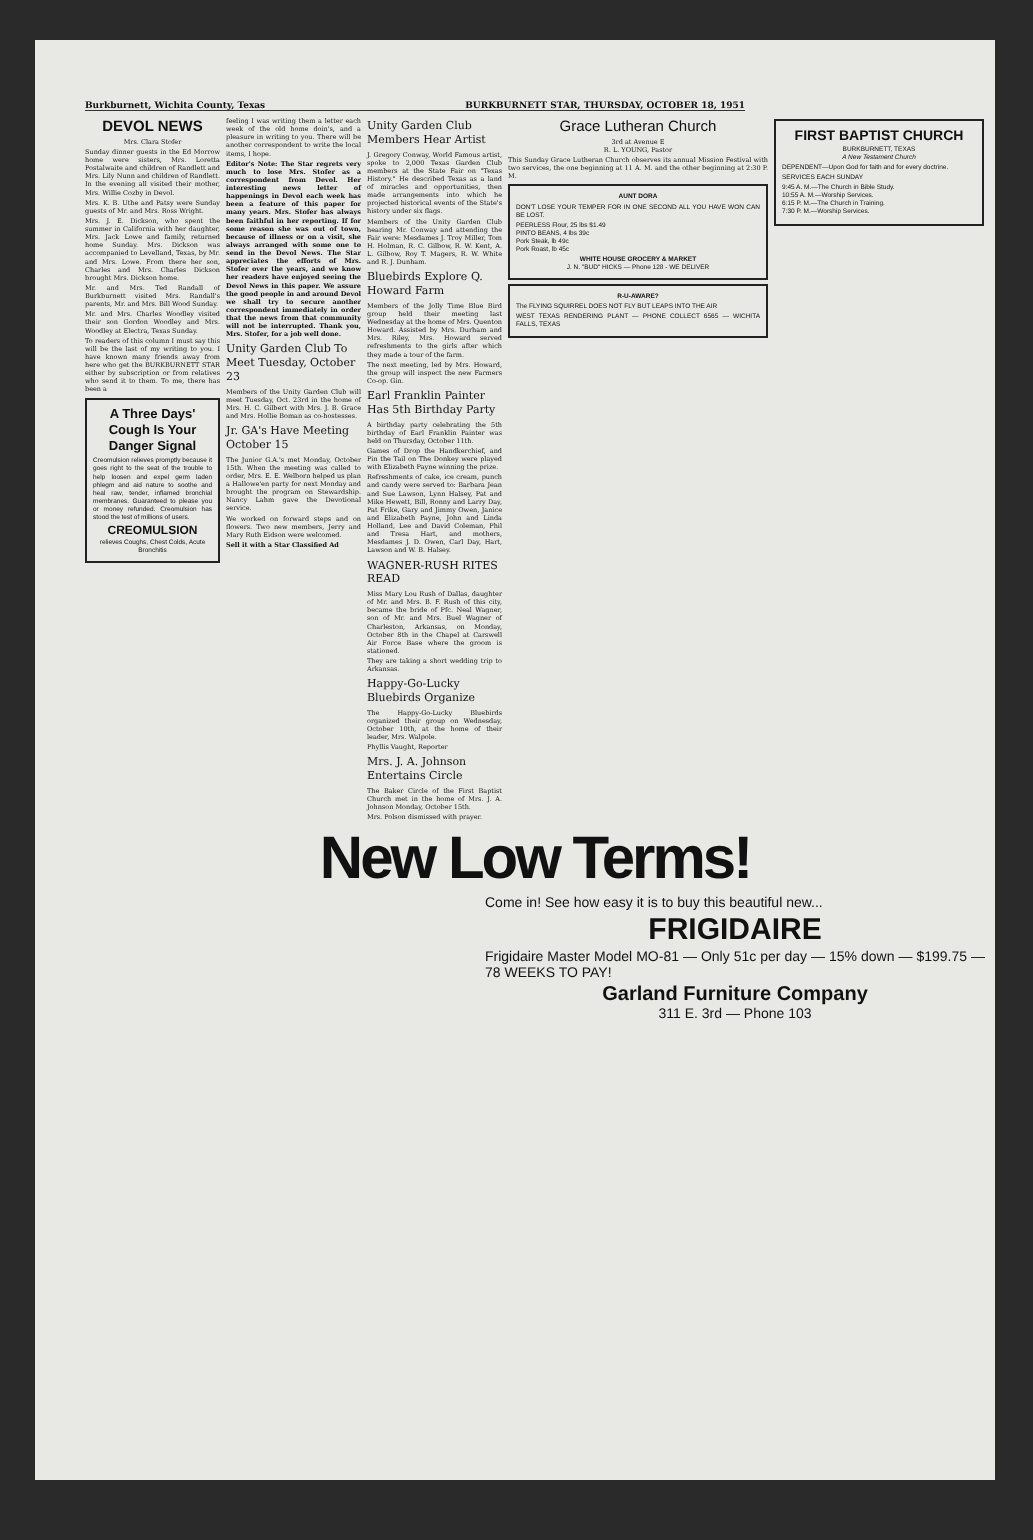Burkburnett, Wichita County, Texas BURKBURNETT STAR, THURSDAY, OCTOBER 18, 1951
DEVOL NEWS
Mrs. Clara Stofer
Sunday dinner guests in the Ed Morrow home were sisters, Mrs. Loretta Postalwaite and children of Randlett and Mrs. Lily Nunn and children of Randlett. In the evening all visited their mother, Mrs. Willie Cozby in Devol.
Mrs. K. B. Uthe and Patsy were Sunday guests of Mr. and Mrs. Ross Wright.
Mrs. J. E. Dickson, who spent the summer in California with her daughter, Mrs. Jack Lowe and family, returned home Sunday. Mrs. Dickson was accompanied to Levelland, Texas, by Mr. and Mrs. Lowe. From there her son, Charles and Mrs. Charles Dickson brought Mrs. Dickson home.
Mr. and Mrs. Ted Randall of Burkburnett visited Mrs. Randall's parents, Mr. and Mrs. Bill Wood Sunday.
Mr. and Mrs. Charles Woodley visited their son Gordon Woodley and Mrs. Woodley at Electra, Texas Sunday.
To readers of this column I must say this will be the last of my writing to you. I have known many friends away from here who get the BURKBURNETT STAR either by subscription or from relatives who send it to them. To me, there has been a
A Three Days' Cough Is Your Danger Signal
Creomulsion relieves promptly because it goes right to the seat of the trouble to help loosen and expel germ laden phlegm and aid nature to soothe and heal raw, tender, inflamed bronchial membranes. Guaranteed to please you or money refunded. Creomulsion has stood the test of millions of users.
CREOMULSION
relieves Coughs, Chest Colds, Acute Bronchitis
feeling I was writing them a letter each week of the old home doin's, and a pleasure in writing to you. There will be another correspondent to write the local items, I hope.
Editor's Note: The Star regrets very much to lose Mrs. Stofer as a correspondent from Devol. Her interesting news letter of happenings in Devol each week has been a feature of this paper for many years. Mrs. Stofer has always been faithful in her reporting. If for some reason she was out of town, because of illness or on a visit, she always arranged with some one to send in the Devol News. The Star appreciates the efforts of Mrs. Stofer over the years, and we know her readers have enjoyed seeing the Devol News in this paper. We assure the good people in and around Devol we shall try to secure another correspondent immediately in order that the news from that community will not be interrupted. Thank you, Mrs. Stofer, for a job well done.
Unity Garden Club To Meet Tuesday, October 23
Members of the Unity Garden Club will meet Tuesday, Oct. 23rd in the home of Mrs. H. C. Gilbert with Mrs. J. B. Grace and Mrs. Hollie Boman as co-hostesses.
Jr. GA's Have Meeting October 15
The Junior G.A.'s met Monday, October 15th. When the meeting was called to order, Mrs. E. E. Welborn helped us plan a Hallowe'en party for next Monday and brought the program on Stewardship. Nancy Lahm gave the Devotional service.
We worked on forward steps and on flowers. Two new members, Jerry and Mary Ruth Eidson were welcomed.
Sell it with a Star Classified Ad
Unity Garden Club Members Hear Artist
J. Gregory Conway, World Famous artist, spoke to 2,000 Texas Garden Club members at the State Fair on "Texas History." He described Texas as a land of miracles and opportunities, then made arrangements into which he projected historical events of the State's history under six flags.
Members of the Unity Garden Club hearing Mr. Conway and attending the Fair were: Mesdames J. Troy Miller, Tom H. Holman, R. C. Gilbow, R. W. Kent, A. L. Gilbow, Roy T. Magers, R. W. White and R. J. Dunham.
Bluebirds Explore Q. Howard Farm
Members of the Jolly Time Blue Bird group held their meeting last Wednesday at the home of Mrs. Quenton Howard. Assisted by Mrs. Durham and Mrs. Riley, Mrs. Howard served refreshments to the girls after which they made a tour of the farm.
The next meeting, led by Mrs. Howard, the group will inspect the new Farmers Co-op. Gin.
Earl Franklin Painter Has 5th Birthday Party
A birthday party celebrating the 5th birthday of Earl Franklin Painter was held on Thursday, October 11th.
Games of Drop the Handkerchief, and Pin the Tail on The Donkey were played with Elizabeth Payne winning the prize.
Refreshments of cake, ice cream, punch and candy were served to: Barbara Jean and Sue Lawson, Lynn Halsey, Pat and Mike Hewett, Bill, Ronny and Larry Day, Pat Frike, Gary and Jimmy Owen, Janice and Elizabeth Payne, John and Linda Holland, Lee and David Coleman, Phil and Tresa Hart, and mothers, Mesdames J. D. Owen, Carl Day, Hart, Lawson and W. B. Halsey.
WAGNER-RUSH RITES READ
Miss Mary Lou Rush of Dallas, daughter of Mr. and Mrs. B. F. Rush of this city, became the bride of Pfc. Neal Wagner, son of Mr. and Mrs. Buel Wagner of Charleston, Arkansas, on Monday, October 8th in the Chapel at Carswell Air Force Base where the groom is stationed.
They are taking a short wedding trip to Arkansas.
Happy-Go-Lucky Bluebirds Organize
The Happy-Go-Lucky Bluebirds organized their group on Wednesday, October 10th, at the home of their leader, Mrs. Walpole.
Phyllis Vaught, Reporter
Mrs. J. A. Johnson Entertains Circle
The Baker Circle of the First Baptist Church met in the home of Mrs. J. A. Johnson Monday, October 15th.
Mrs. Polson dismissed with prayer.
Grace Lutheran Church
3rd at Avenue E
R. L. YOUNG, Pastor
This Sunday Grace Lutheran Church observes its annual Mission Festival with two services, the one beginning at 11 A. M. and the other beginning at 2:30 P. M.
AUNT DORA
DON'T LOSE YOUR TEMPER FOR IN ONE SECOND ALL YOU HAVE WON CAN BE LOST.
PEERLESS Flour, 25 lbs $1.49
PINTO BEANS, 4 lbs 39c
Pork Steak, lb 49c
Pork Roast, lb 45c
WHITE HOUSE GROCERY & MARKET
J. N. "BUD" HICKS — Phone 128 - WE DELIVER
R-U-AWARE?
The FLYING SQUIRREL DOES NOT FLY BUT LEAPS INTO THE AIR
WEST TEXAS RENDERING PLANT — PHONE COLLECT 6565 — WICHITA FALLS, TEXAS
FIRST BAPTIST CHURCH
BURKBURNETT, TEXAS
A New Testament Church
DEPENDENT—Upon God for faith and for every doctrine.
SERVICES EACH SUNDAY
9:45 A. M.—The Church in Bible Study.
10:55 A. M.—Worship Services.
6:15 P. M.—The Church in Training.
7:30 P. M.—Worship Services.
New Low Terms!
Come in! See how easy it is to buy this beautiful new...
FRIGIDAIRE
Frigidaire Master Model MO-81 — Only 51c per day — 15% down — $199.75 — 78 WEEKS TO PAY!
Garland Furniture Company
311 E. 3rd — Phone 103